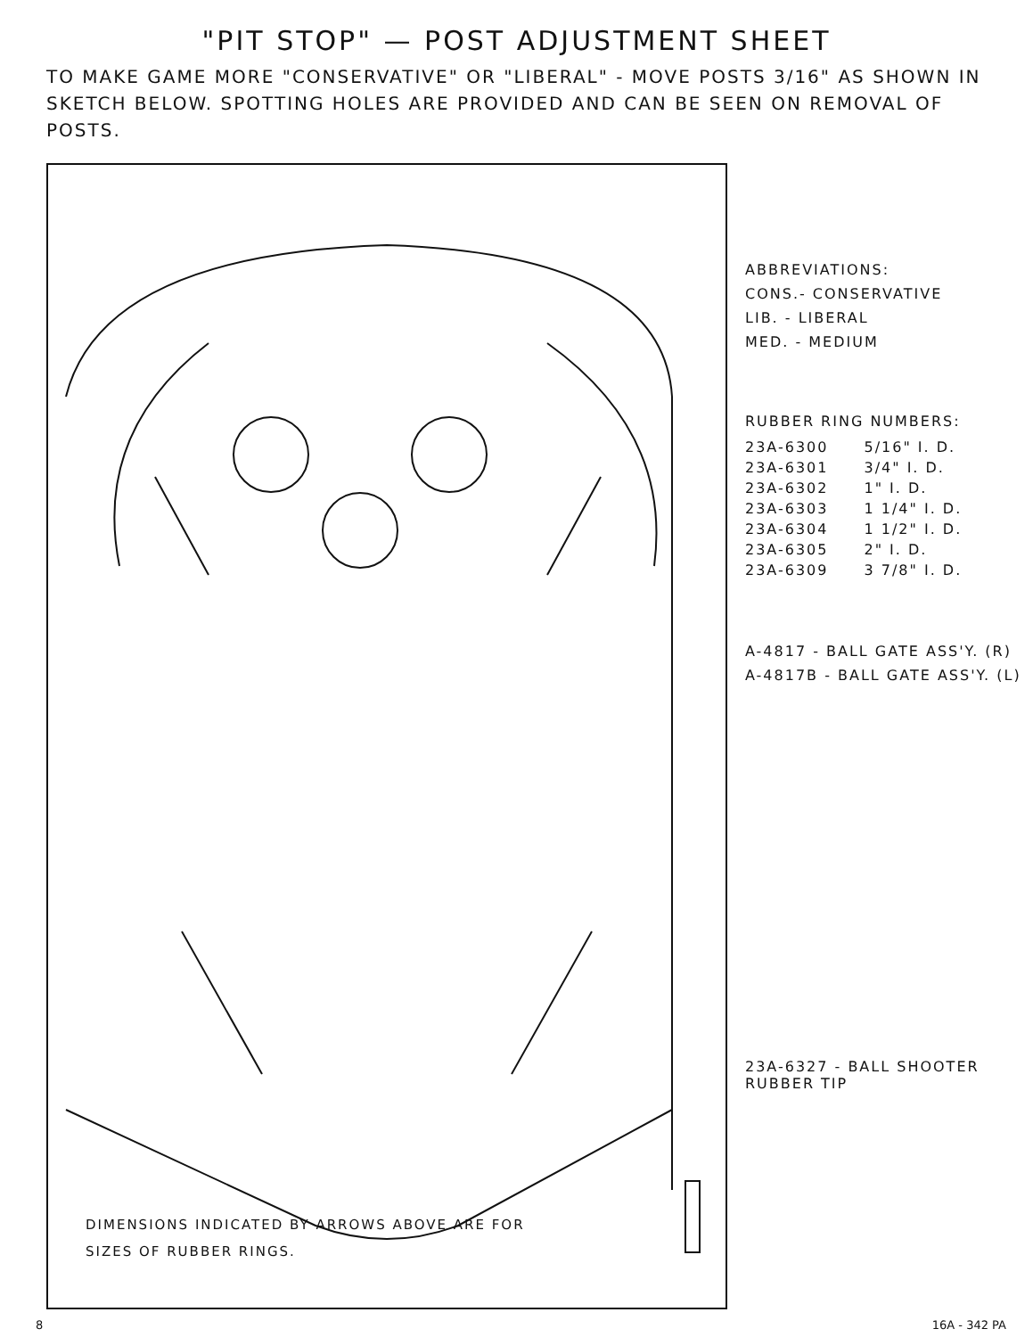"PIT STOP" — POST ADJUSTMENT SHEET
TO MAKE GAME MORE "CONSERVATIVE" OR "LIBERAL" - MOVE POSTS 3/16" AS SHOWN IN SKETCH BELOW. SPOTTING HOLES ARE PROVIDED AND CAN BE SEEN ON REMOVAL OF POSTS.
DIMENSIONS INDICATED BY ARROWS ABOVE ARE FOR
SIZES OF RUBBER RINGS.
ABBREVIATIONS:
CONS.- CONSERVATIVE
LIB. - LIBERAL
MED. - MEDIUM
RUBBER RING NUMBERS:
| 23A-6300 | 5/16" I. D. |
| 23A-6301 | 3/4" I. D. |
| 23A-6302 | 1" I. D. |
| 23A-6303 | 1 1/4" I. D. |
| 23A-6304 | 1 1/2" I. D. |
| 23A-6305 | 2" I. D. |
| 23A-6309 | 3 7/8" I. D. |
A-4817 - BALL GATE ASS'Y. (R)
A-4817B - BALL GATE ASS'Y. (L)
23A-6327 - BALL SHOOTER
RUBBER TIP
8 16A - 342 PA